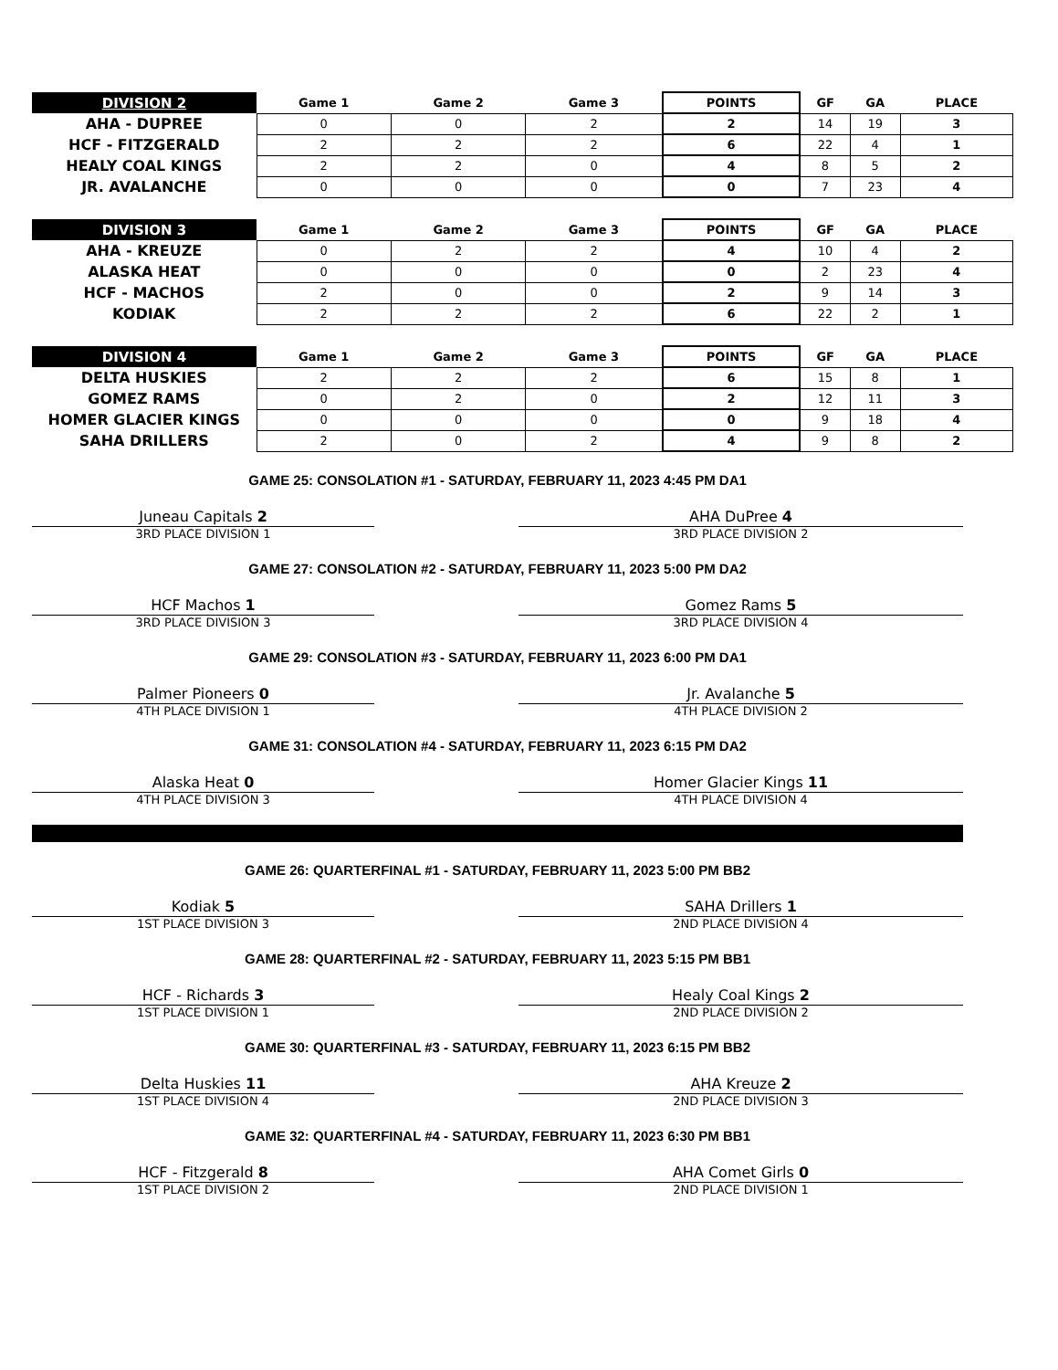| DIVISION 2 | Game 1 | Game 2 | Game 3 | POINTS | GF | GA | PLACE |
| --- | --- | --- | --- | --- | --- | --- | --- |
| AHA - DUPREE | 0 | 0 | 2 | 2 | 14 | 19 | 3 |
| HCF - FITZGERALD | 2 | 2 | 2 | 6 | 22 | 4 | 1 |
| HEALY COAL KINGS | 2 | 2 | 0 | 4 | 8 | 5 | 2 |
| JR. AVALANCHE | 0 | 0 | 0 | 0 | 7 | 23 | 4 |
| DIVISION 3 | Game 1 | Game 2 | Game 3 | POINTS | GF | GA | PLACE |
| --- | --- | --- | --- | --- | --- | --- | --- |
| AHA - KREUZE | 0 | 2 | 2 | 4 | 10 | 4 | 2 |
| ALASKA HEAT | 0 | 0 | 0 | 0 | 2 | 23 | 4 |
| HCF - MACHOS | 2 | 0 | 0 | 2 | 9 | 14 | 3 |
| KODIAK | 2 | 2 | 2 | 6 | 22 | 2 | 1 |
| DIVISION 4 | Game 1 | Game 2 | Game 3 | POINTS | GF | GA | PLACE |
| --- | --- | --- | --- | --- | --- | --- | --- |
| DELTA HUSKIES | 2 | 2 | 2 | 6 | 15 | 8 | 1 |
| GOMEZ RAMS | 0 | 2 | 0 | 2 | 12 | 11 | 3 |
| HOMER GLACIER KINGS | 0 | 0 | 0 | 0 | 9 | 18 | 4 |
| SAHA DRILLERS | 2 | 0 | 2 | 4 | 9 | 8 | 2 |
GAME 25: CONSOLATION #1 - SATURDAY, FEBRUARY 11, 2023 4:45 PM DA1
Juneau Capitals 2
3RD PLACE DIVISION 1
AHA DuPree 4
3RD PLACE DIVISION 2
GAME 27: CONSOLATION #2 - SATURDAY, FEBRUARY 11, 2023 5:00 PM DA2
HCF Machos 1
3RD PLACE DIVISION 3
Gomez Rams 5
3RD PLACE DIVISION 4
GAME 29: CONSOLATION #3 - SATURDAY, FEBRUARY 11, 2023 6:00 PM DA1
Palmer Pioneers 0
4TH PLACE DIVISION 1
Jr. Avalanche 5
4TH PLACE DIVISION 2
GAME 31: CONSOLATION #4 - SATURDAY, FEBRUARY 11, 2023 6:15 PM DA2
Alaska Heat 0
4TH PLACE DIVISION 3
Homer Glacier Kings 11
4TH PLACE DIVISION 4
GAME 26: QUARTERFINAL #1 - SATURDAY, FEBRUARY 11, 2023 5:00 PM BB2
Kodiak 5
1ST PLACE DIVISION 3
SAHA Drillers 1
2ND PLACE DIVISION 4
GAME 28: QUARTERFINAL #2 - SATURDAY, FEBRUARY 11, 2023 5:15 PM BB1
HCF - Richards 3
1ST PLACE DIVISION 1
Healy Coal Kings 2
2ND PLACE DIVISION 2
GAME 30: QUARTERFINAL #3 - SATURDAY, FEBRUARY 11, 2023 6:15 PM BB2
Delta Huskies 11
1ST PLACE DIVISION 4
AHA Kreuze 2
2ND PLACE DIVISION 3
GAME 32: QUARTERFINAL #4 - SATURDAY, FEBRUARY 11, 2023 6:30 PM BB1
HCF - Fitzgerald 8
1ST PLACE DIVISION 2
AHA Comet Girls 0
2ND PLACE DIVISION 1